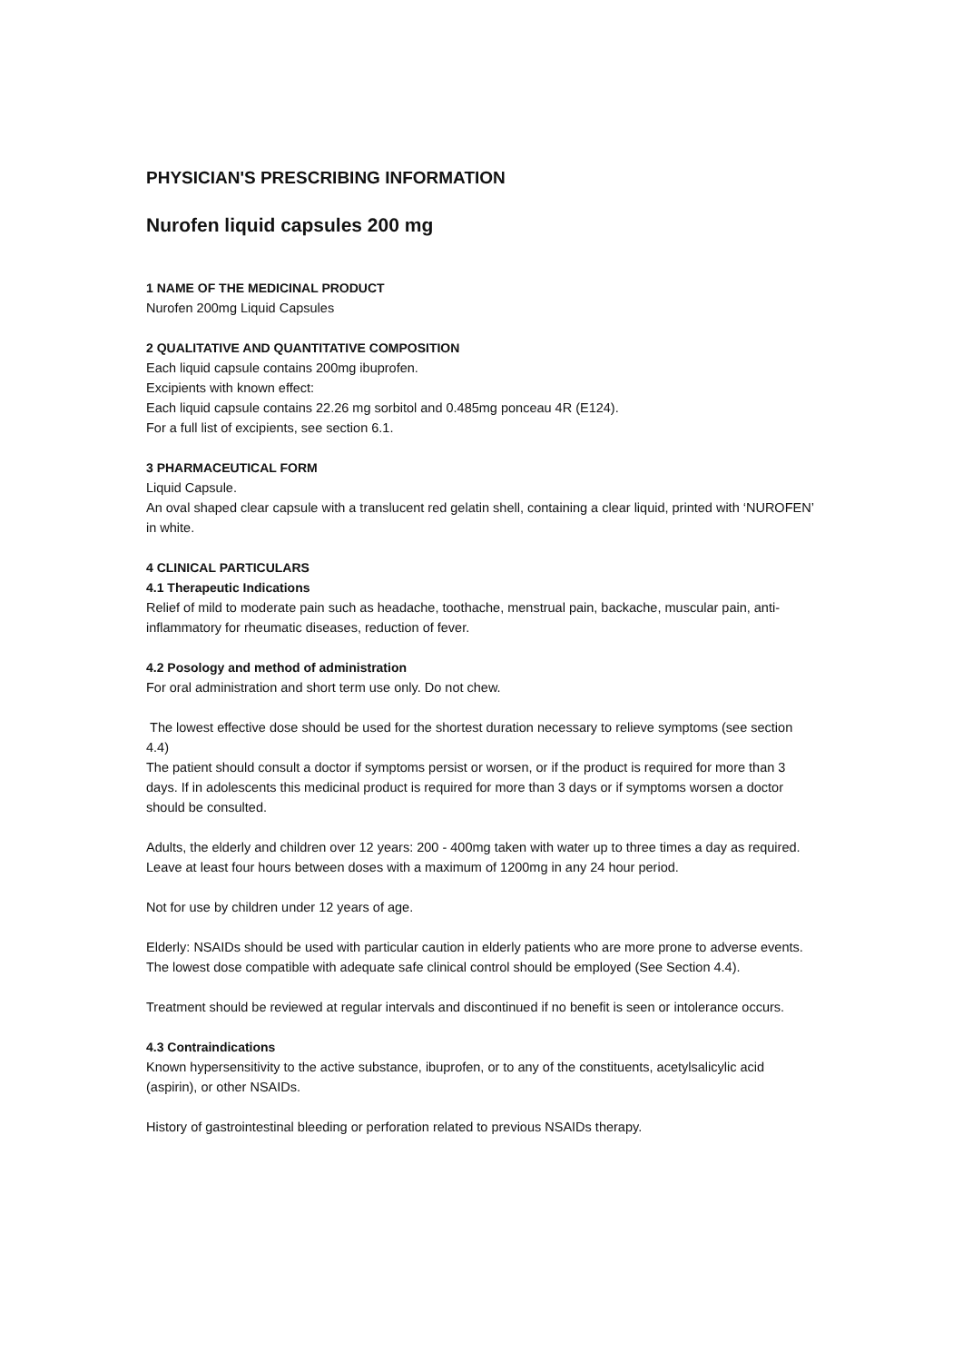PHYSICIAN'S PRESCRIBING INFORMATION
Nurofen liquid capsules 200 mg
1 NAME OF THE MEDICINAL PRODUCT
Nurofen 200mg Liquid Capsules
2 QUALITATIVE AND QUANTITATIVE COMPOSITION
Each liquid capsule contains 200mg ibuprofen.
Excipients with known effect:
Each liquid capsule contains 22.26 mg sorbitol and 0.485mg ponceau 4R (E124).
For a full list of excipients, see section 6.1.
3 PHARMACEUTICAL FORM
Liquid Capsule.
An oval shaped clear capsule with a translucent red gelatin shell, containing a clear liquid, printed with ‘NUROFEN’ in white.
4 CLINICAL PARTICULARS
4.1 Therapeutic Indications
Relief of mild to moderate pain such as headache, toothache, menstrual pain, backache, muscular pain, anti-inflammatory for rheumatic diseases, reduction of fever.
4.2 Posology and method of administration
For oral administration and short term use only. Do not chew.
The lowest effective dose should be used for the shortest duration necessary to relieve symptoms (see section 4.4)
The patient should consult a doctor if symptoms persist or worsen, or if the product is required for more than 3 days. If in adolescents this medicinal product is required for more than 3 days or if symptoms worsen a doctor should be consulted.
Adults, the elderly and children over 12 years: 200 - 400mg taken with water up to three times a day as required.
Leave at least four hours between doses with a maximum of 1200mg in any 24 hour period.
Not for use by children under 12 years of age.
Elderly: NSAIDs should be used with particular caution in elderly patients who are more prone to adverse events. The lowest dose compatible with adequate safe clinical control should be employed (See Section 4.4).
Treatment should be reviewed at regular intervals and discontinued if no benefit is seen or intolerance occurs.
4.3 Contraindications
Known hypersensitivity to the active substance, ibuprofen, or to any of the constituents, acetylsalicylic acid (aspirin), or other NSAIDs.
History of gastrointestinal bleeding or perforation related to previous NSAIDs therapy.